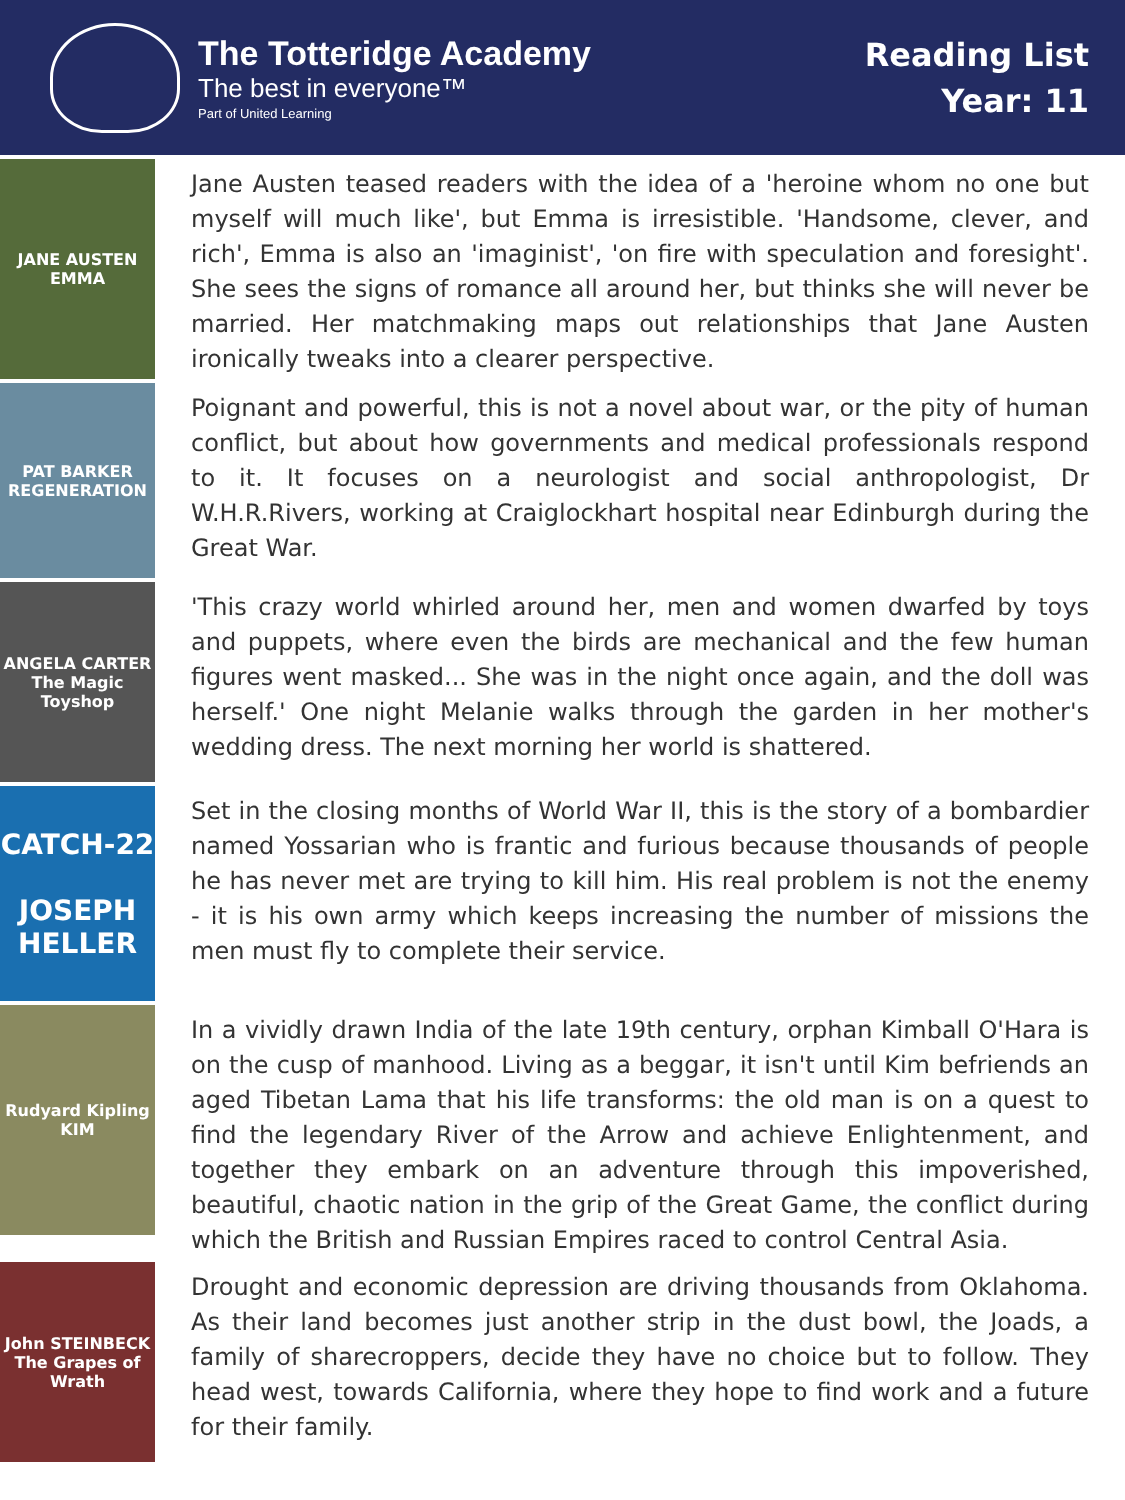The Totteridge Academy
The best in everyone™
Part of United Learning
Reading List
Year: 11
JANE AUSTEN EMMA
Jane Austen teased readers with the idea of a 'heroine whom no one but myself will much like', but Emma is irresistible. 'Handsome, clever, and rich', Emma is also an 'imaginist', 'on fire with speculation and foresight'. She sees the signs of romance all around her, but thinks she will never be married. Her matchmaking maps out relationships that Jane Austen ironically tweaks into a clearer perspective.
PAT BARKER REGENERATION
Poignant and powerful, this is not a novel about war, or the pity of human conflict, but about how governments and medical professionals respond to it. It focuses on a neurologist and social anthropologist, Dr W.H.R.Rivers, working at Craiglockhart hospital near Edinburgh during the Great War.
ANGELA CARTER The Magic Toyshop
'This crazy world whirled around her, men and women dwarfed by toys and puppets, where even the birds are mechanical and the few human figures went masked... She was in the night once again, and the doll was herself.' One night Melanie walks through the garden in her mother's wedding dress. The next morning her world is shattered.
CATCH-22
JOSEPH HELLER
Set in the closing months of World War II, this is the story of a bombardier named Yossarian who is frantic and furious because thousands of people he has never met are trying to kill him. His real problem is not the enemy - it is his own army which keeps increasing the number of missions the men must fly to complete their service.
Rudyard Kipling KIM
In a vividly drawn India of the late 19th century, orphan Kimball O'Hara is on the cusp of manhood. Living as a beggar, it isn't until Kim befriends an aged Tibetan Lama that his life transforms: the old man is on a quest to find the legendary River of the Arrow and achieve Enlightenment, and together they embark on an adventure through this impoverished, beautiful, chaotic nation in the grip of the Great Game, the conflict during which the British and Russian Empires raced to control Central Asia.
John STEINBECK The Grapes of Wrath
Drought and economic depression are driving thousands from Oklahoma. As their land becomes just another strip in the dust bowl, the Joads, a family of sharecroppers, decide they have no choice but to follow. They head west, towards California, where they hope to find work and a future for their family.